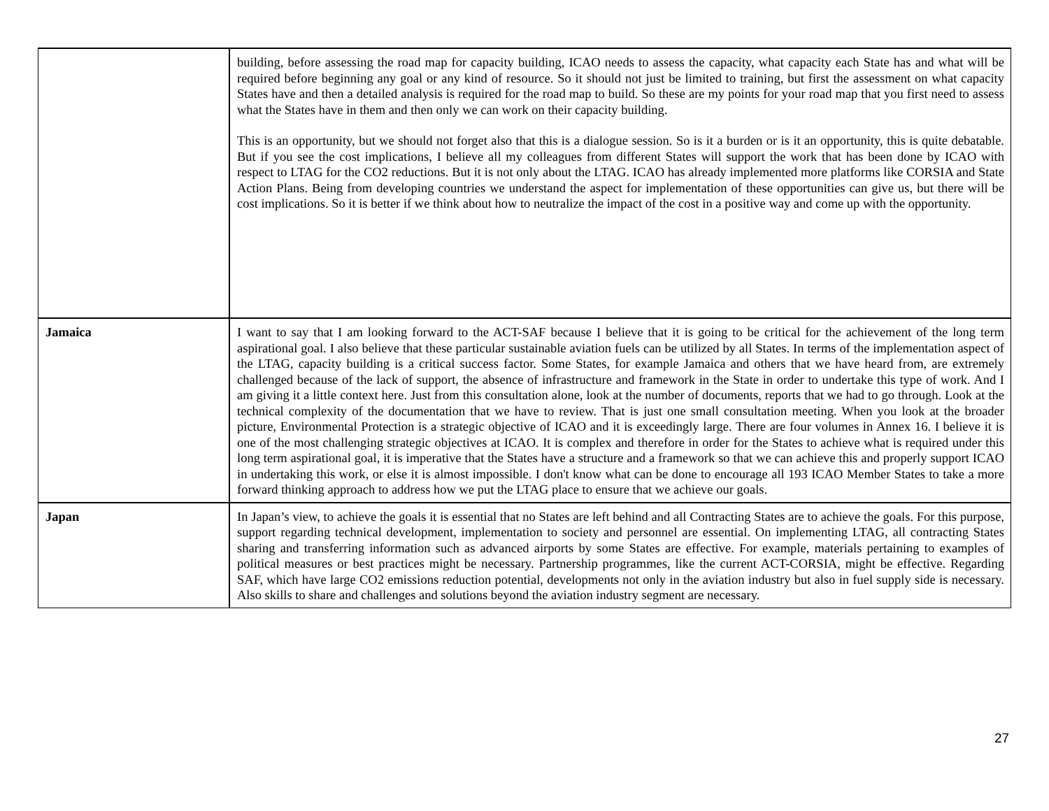| | building, before assessing the road map for capacity building, ICAO needs to assess the capacity, what capacity each State has and what will be required before beginning any goal or any kind of resource. So it should not just be limited to training, but first the assessment on what capacity States have and then a detailed analysis is required for the road map to build. So these are my points for your road map that you first need to assess what the States have in them and then only we can work on their capacity building. This is an opportunity, but we should not forget also that this is a dialogue session. So is it a burden or is it an opportunity, this is quite debatable. But if you see the cost implications, I believe all my colleagues from different States will support the work that has been done by ICAO with respect to LTAG for the CO2 reductions. But it is not only about the LTAG. ICAO has already implemented more platforms like CORSIA and State Action Plans. Being from developing countries we understand the aspect for implementation of these opportunities can give us, but there will be cost implications. So it is better if we think about how to neutralize the impact of the cost in a positive way and come up with the opportunity. |
| Jamaica | I want to say that I am looking forward to the ACT-SAF because I believe that it is going to be critical for the achievement of the long term aspirational goal. I also believe that these particular sustainable aviation fuels can be utilized by all States. In terms of the implementation aspect of the LTAG, capacity building is a critical success factor. Some States, for example Jamaica and others that we have heard from, are extremely challenged because of the lack of support, the absence of infrastructure and framework in the State in order to undertake this type of work. And I am giving it a little context here. Just from this consultation alone, look at the number of documents, reports that we had to go through. Look at the technical complexity of the documentation that we have to review. That is just one small consultation meeting. When you look at the broader picture, Environmental Protection is a strategic objective of ICAO and it is exceedingly large. There are four volumes in Annex 16. I believe it is one of the most challenging strategic objectives at ICAO. It is complex and therefore in order for the States to achieve what is required under this long term aspirational goal, it is imperative that the States have a structure and a framework so that we can achieve this and properly support ICAO in undertaking this work, or else it is almost impossible. I don't know what can be done to encourage all 193 ICAO Member States to take a more forward thinking approach to address how we put the LTAG place to ensure that we achieve our goals. |
| Japan | In Japan’s view, to achieve the goals it is essential that no States are left behind and all Contracting States are to achieve the goals. For this purpose, support regarding technical development, implementation to society and personnel are essential. On implementing LTAG, all contracting States sharing and transferring information such as advanced airports by some States are effective. For example, materials pertaining to examples of political measures or best practices might be necessary. Partnership programmes, like the current ACT-CORSIA, might be effective. Regarding SAF, which have large CO2 emissions reduction potential, developments not only in the aviation industry but also in fuel supply side is necessary. Also skills to share and challenges and solutions beyond the aviation industry segment are necessary. |
27